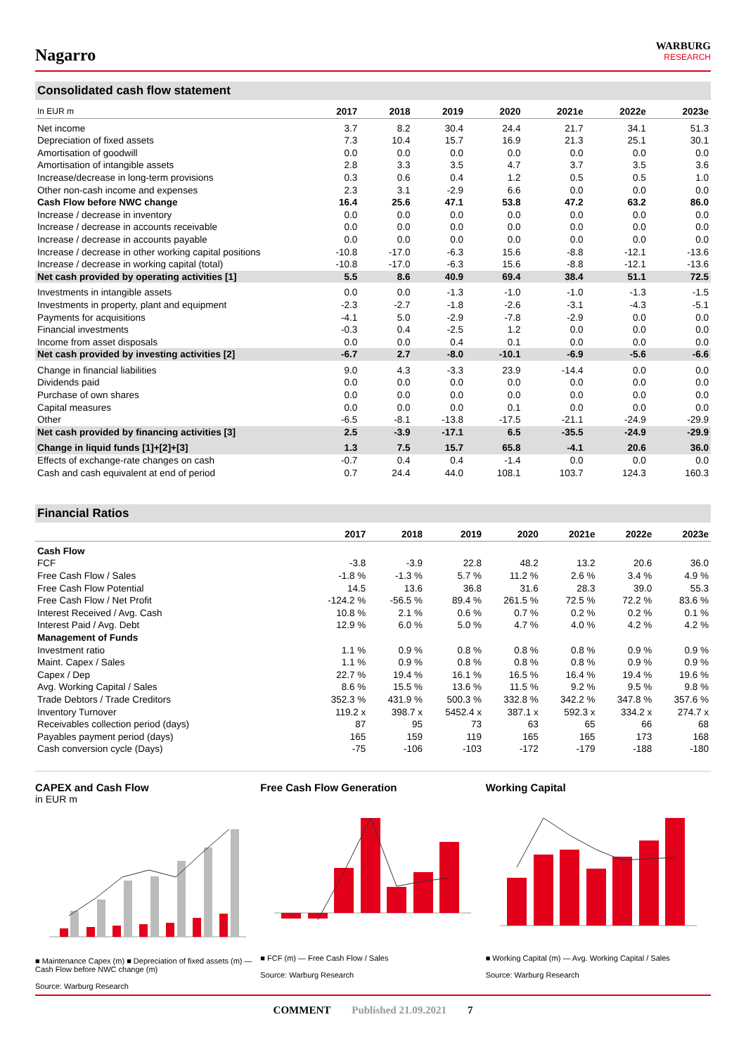Nagarro
WARBURG
RESEARCH
Consolidated cash flow statement
| In EUR m | 2017 | 2018 | 2019 | 2020 | 2021e | 2022e | 2023e |
| --- | --- | --- | --- | --- | --- | --- | --- |
| Net income | 3.7 | 8.2 | 30.4 | 24.4 | 21.7 | 34.1 | 51.3 |
| Depreciation of fixed assets | 7.3 | 10.4 | 15.7 | 16.9 | 21.3 | 25.1 | 30.1 |
| Amortisation of goodwill | 0.0 | 0.0 | 0.0 | 0.0 | 0.0 | 0.0 | 0.0 |
| Amortisation of intangible assets | 2.8 | 3.3 | 3.5 | 4.7 | 3.7 | 3.5 | 3.6 |
| Increase/decrease in long-term provisions | 0.3 | 0.6 | 0.4 | 1.2 | 0.5 | 0.5 | 1.0 |
| Other non-cash income and expenses | 2.3 | 3.1 | -2.9 | 6.6 | 0.0 | 0.0 | 0.0 |
| Cash Flow before NWC change | 16.4 | 25.6 | 47.1 | 53.8 | 47.2 | 63.2 | 86.0 |
| Increase / decrease in inventory | 0.0 | 0.0 | 0.0 | 0.0 | 0.0 | 0.0 | 0.0 |
| Increase / decrease in accounts receivable | 0.0 | 0.0 | 0.0 | 0.0 | 0.0 | 0.0 | 0.0 |
| Increase / decrease in accounts payable | 0.0 | 0.0 | 0.0 | 0.0 | 0.0 | 0.0 | 0.0 |
| Increase / decrease in other working capital positions | -10.8 | -17.0 | -6.3 | 15.6 | -8.8 | -12.1 | -13.6 |
| Increase / decrease in working capital (total) | -10.8 | -17.0 | -6.3 | 15.6 | -8.8 | -12.1 | -13.6 |
| Net cash provided by operating activities [1] | 5.5 | 8.6 | 40.9 | 69.4 | 38.4 | 51.1 | 72.5 |
| Investments in intangible assets | 0.0 | 0.0 | -1.3 | -1.0 | -1.0 | -1.3 | -1.5 |
| Investments in property, plant and equipment | -2.3 | -2.7 | -1.8 | -2.6 | -3.1 | -4.3 | -5.1 |
| Payments for acquisitions | -4.1 | 5.0 | -2.9 | -7.8 | -2.9 | 0.0 | 0.0 |
| Financial investments | -0.3 | 0.4 | -2.5 | 1.2 | 0.0 | 0.0 | 0.0 |
| Income from asset disposals | 0.0 | 0.0 | 0.4 | 0.1 | 0.0 | 0.0 | 0.0 |
| Net cash provided by investing activities [2] | -6.7 | 2.7 | -8.0 | -10.1 | -6.9 | -5.6 | -6.6 |
| Change in financial liabilities | 9.0 | 4.3 | -3.3 | 23.9 | -14.4 | 0.0 | 0.0 |
| Dividends paid | 0.0 | 0.0 | 0.0 | 0.0 | 0.0 | 0.0 | 0.0 |
| Purchase of own shares | 0.0 | 0.0 | 0.0 | 0.0 | 0.0 | 0.0 | 0.0 |
| Capital measures | 0.0 | 0.0 | 0.0 | 0.1 | 0.0 | 0.0 | 0.0 |
| Other | -6.5 | -8.1 | -13.8 | -17.5 | -21.1 | -24.9 | -29.9 |
| Net cash provided by financing activities [3] | 2.5 | -3.9 | -17.1 | 6.5 | -35.5 | -24.9 | -29.9 |
| Change in liquid funds [1]+[2]+[3] | 1.3 | 7.5 | 15.7 | 65.8 | -4.1 | 20.6 | 36.0 |
| Effects of exchange-rate changes on cash | -0.7 | 0.4 | 0.4 | -1.4 | 0.0 | 0.0 | 0.0 |
| Cash and cash equivalent at end of period | 0.7 | 24.4 | 44.0 | 108.1 | 103.7 | 124.3 | 160.3 |
Financial Ratios
| | 2017 | 2018 | 2019 | 2020 | 2021e | 2022e | 2023e |
| --- | --- | --- | --- | --- | --- | --- | --- |
| Cash Flow | | | | | | | |
| FCF | -3.8 | -3.9 | 22.8 | 48.2 | 13.2 | 20.6 | 36.0 |
| Free Cash Flow / Sales | -1.8 % | -1.3 % | 5.7 % | 11.2 % | 2.6 % | 3.4 % | 4.9 % |
| Free Cash Flow Potential | 14.5 | 13.6 | 36.8 | 31.6 | 28.3 | 39.0 | 55.3 |
| Free Cash Flow / Net Profit | -124.2 % | -56.5 % | 89.4 % | 261.5 % | 72.5 % | 72.2 % | 83.6 % |
| Interest Received / Avg. Cash | 10.8 % | 2.1 % | 0.6 % | 0.7 % | 0.2 % | 0.2 % | 0.1 % |
| Interest Paid / Avg. Debt | 12.9 % | 6.0 % | 5.0 % | 4.7 % | 4.0 % | 4.2 % | 4.2 % |
| Management of Funds | | | | | | | |
| Investment ratio | 1.1 % | 0.9 % | 0.8 % | 0.8 % | 0.8 % | 0.9 % | 0.9 % |
| Maint. Capex / Sales | 1.1 % | 0.9 % | 0.8 % | 0.8 % | 0.8 % | 0.9 % | 0.9 % |
| Capex / Dep | 22.7 % | 19.4 % | 16.1 % | 16.5 % | 16.4 % | 19.4 % | 19.6 % |
| Avg. Working Capital / Sales | 8.6 % | 15.5 % | 13.6 % | 11.5 % | 9.2 % | 9.5 % | 9.8 % |
| Trade Debtors / Trade Creditors | 352.3 % | 431.9 % | 500.3 % | 332.8 % | 342.2 % | 347.8 % | 357.6 % |
| Inventory Turnover | 119.2 x | 398.7 x | 5452.4 x | 387.1 x | 592.3 x | 334.2 x | 274.7 x |
| Receivables collection period (days) | 87 | 95 | 73 | 63 | 65 | 66 | 68 |
| Payables payment period (days) | 165 | 159 | 119 | 165 | 165 | 173 | 168 |
| Cash conversion cycle (Days) | -75 | -106 | -103 | -172 | -179 | -188 | -180 |
CAPEX and Cash Flow
in EUR m ■ Maintenance Capex (m) ■ Depreciation of fixed assets (m) — Cash Flow before NWC change (m)
Source: Warburg Research
Free Cash Flow Generation
■ FCF (m) — Free Cash Flow / Sales
Source: Warburg Research
Working Capital
■ Working Capital (m) — Avg. Working Capital / Sales
Source: Warburg Research
COMMENT Published 21.09.2021 7